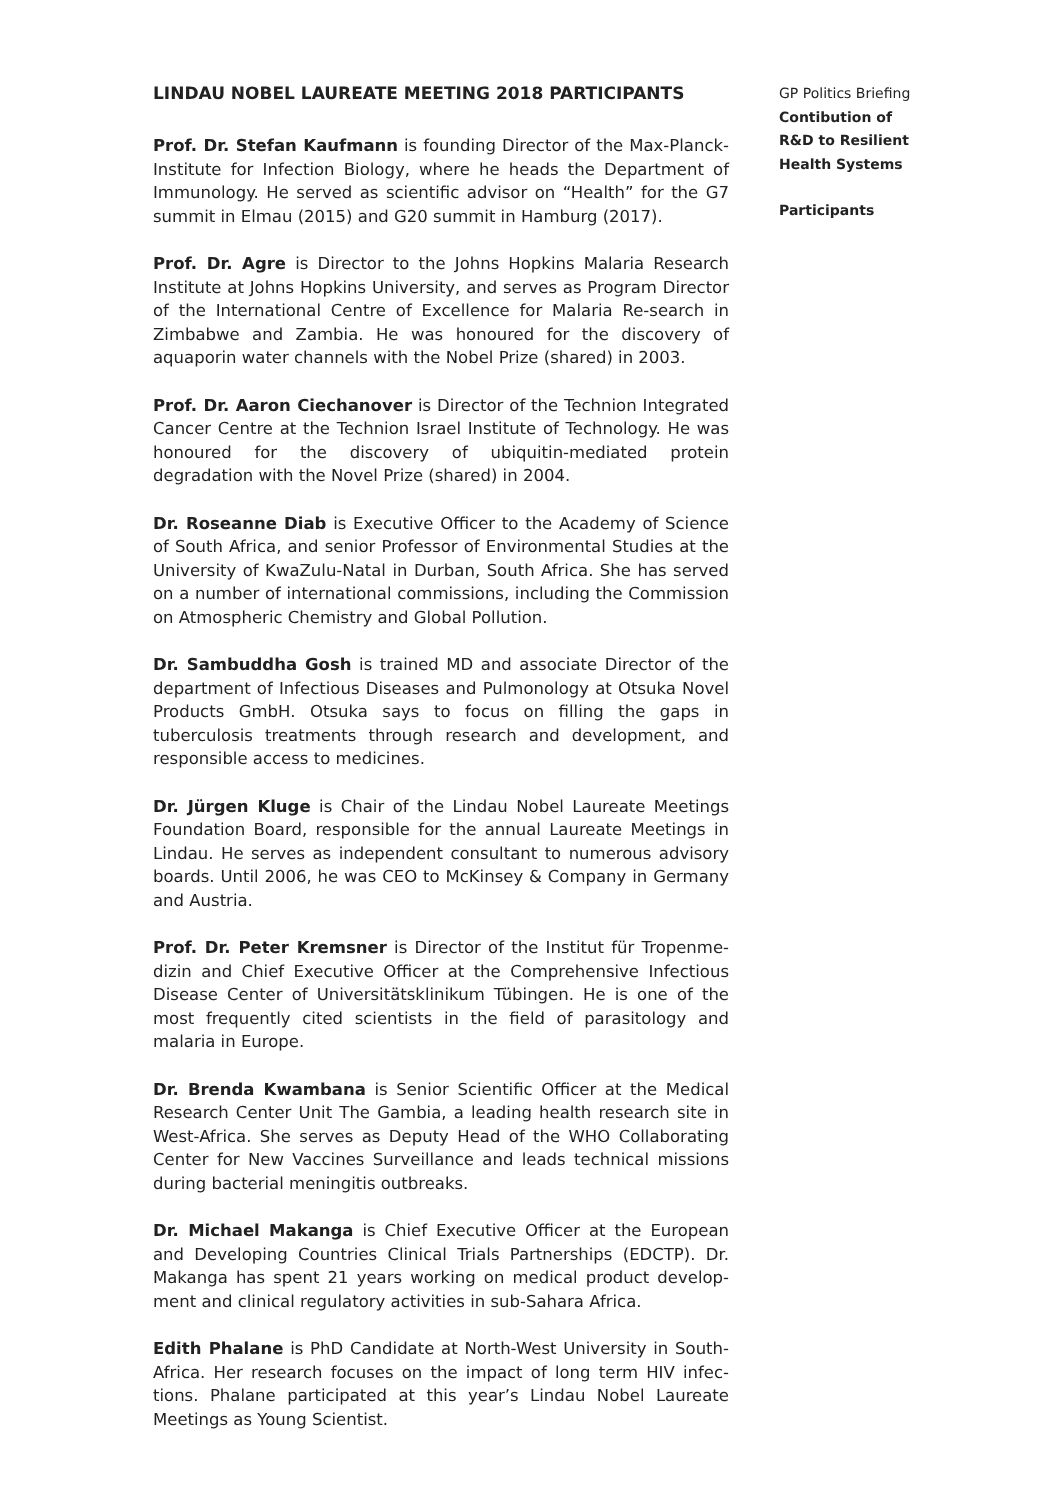LINDAU NOBEL LAUREATE MEETING 2018 PARTICIPANTS
Prof. Dr. Stefan Kaufmann is founding Director of the Max-Planck-Institute for Infection Biology, where he heads the Department of Immunology. He served as scientific advisor on “Health” for the G7 summit in Elmau (2015) and G20 summit in Hamburg (2017).
Prof. Dr. Agre is Director to the Johns Hopkins Malaria Research Institute at Johns Hopkins University, and serves as Program Director of the International Centre of Excellence for Malaria Re-search in Zimbabwe and Zambia. He was honoured for the discovery of aquaporin water channels with the Nobel Prize (shared) in 2003.
Prof. Dr. Aaron Ciechanover is Director of the Technion Integrated Cancer Centre at the Technion Israel Institute of Technology. He was honoured for the discovery of ubiquitin-mediated protein degradation with the Novel Prize (shared) in 2004.
Dr. Roseanne Diab is Executive Officer to the Academy of Science of South Africa, and senior Professor of Environmental Studies at the University of KwaZulu-Natal in Durban, South Africa. She has served on a number of international commissions, including the Commission on Atmospheric Chemistry and Global Pollution.
Dr. Sambuddha Gosh is trained MD and associate Director of the department of Infectious Diseases and Pulmonology at Otsuka Novel Products GmbH. Otsuka says to focus on filling the gaps in tuberculosis treatments through research and development, and responsible access to medicines.
Dr. Jürgen Kluge is Chair of the Lindau Nobel Laureate Meetings Foundation Board, responsible for the annual Laureate Meetings in Lindau. He serves as independent consultant to numerous advisory boards. Until 2006, he was CEO to McKinsey & Company in Germany and Austria.
Prof. Dr. Peter Kremsner is Director of the Institut für Tropenme-dizin and Chief Executive Officer at the Comprehensive Infectious Disease Center of Universitätsklinikum Tübingen. He is one of the most frequently cited scientists in the field of parasitology and malaria in Europe.
Dr. Brenda Kwambana is Senior Scientific Officer at the Medical Research Center Unit The Gambia, a leading health research site in West-Africa. She serves as Deputy Head of the WHO Collaborating Center for New Vaccines Surveillance and leads technical missions during bacterial meningitis outbreaks.
Dr. Michael Makanga is Chief Executive Officer at the European and Developing Countries Clinical Trials Partnerships (EDCTP). Dr. Makanga has spent 21 years working on medical product develop-ment and clinical regulatory activities in sub-Sahara Africa.
Edith Phalane is PhD Candidate at North-West University in South-Africa. Her research focuses on the impact of long term HIV infec-tions. Phalane participated at this year’s Lindau Nobel Laureate Meetings as Young Scientist.
GP Politics Briefing
Contibution of
R&D to Resilient
Health Systems
Participants